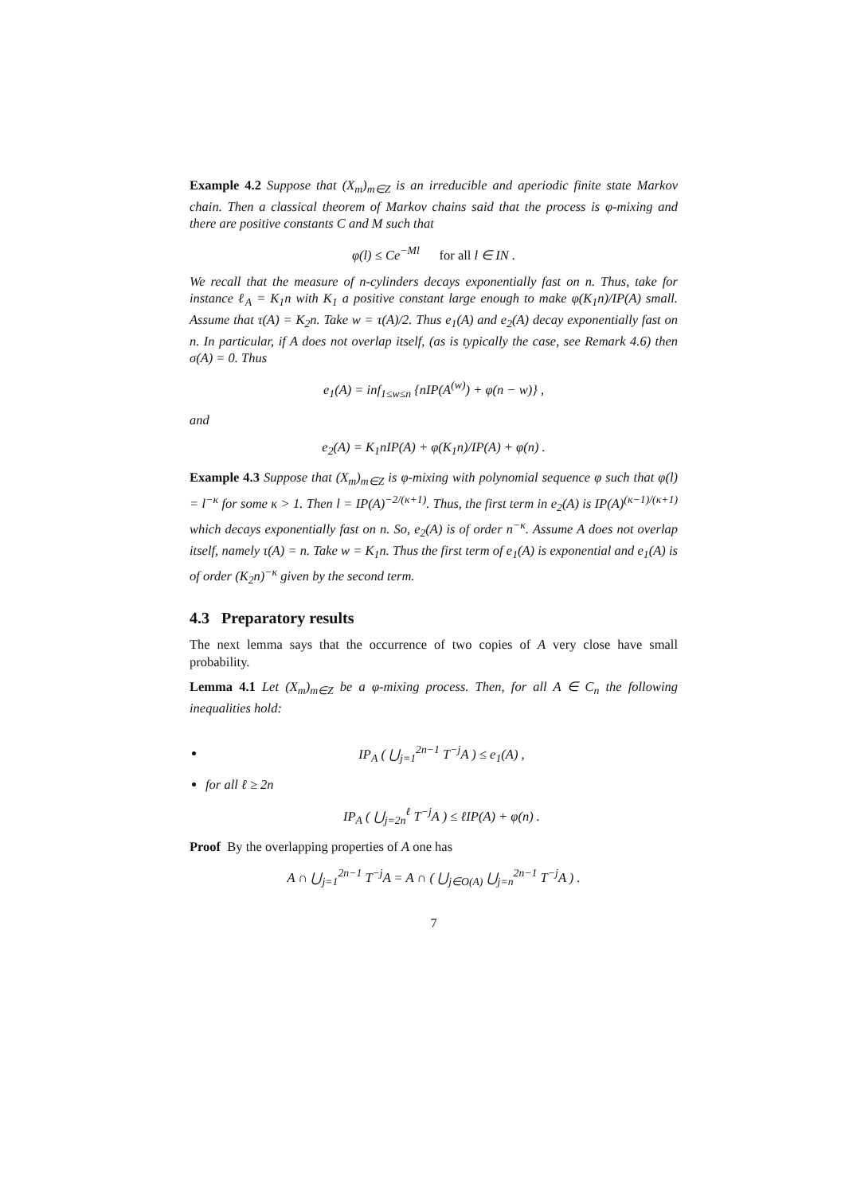Example 4.2 Suppose that (X<sub>m</sub>)<sub>m∈Z</sub> is an irreducible and aperiodic finite state Markov chain. Then a classical theorem of Markov chains said that the process is φ-mixing and there are positive constants C and M such that
φ(l) ≤ Ce<sup>−Ml</sup> for all l ∈ IN .
We recall that the measure of n-cylinders decays exponentially fast on n. Thus, take for instance ℓ<sub>A</sub> = K<sub>1</sub>n with K<sub>1</sub> a positive constant large enough to make φ(K<sub>1</sub>n)/IP(A) small. Assume that τ(A) = K<sub>2</sub>n. Take w = τ(A)/2. Thus e<sub>1</sub>(A) and e<sub>2</sub>(A) decay exponentially fast on n. In particular, if A does not overlap itself, (as is typically the case, see Remark 4.6) then σ(A) = 0. Thus
e<sub>1</sub>(A) = inf<sub>1≤w≤n</sub> {nIP(A<sup>(w)</sup>) + φ(n − w)} ,
and
e<sub>2</sub>(A) = K<sub>1</sub>nIP(A) + φ(K<sub>1</sub>n)/IP(A) + φ(n) .
Example 4.3 Suppose that (X<sub>m</sub>)<sub>m∈Z</sub> is φ-mixing with polynomial sequence φ such that φ(l) = l<sup>−κ</sup> for some κ > 1. Then l = IP(A)<sup>−2/(κ+1)</sup>. Thus, the first term in e<sub>2</sub>(A) is IP(A)<sup>(κ−1)/(κ+1)</sup> which decays exponentially fast on n. So, e<sub>2</sub>(A) is of order n<sup>−κ</sup>. Assume A does not overlap itself, namely τ(A) = n. Take w = K<sub>1</sub>n. Thus the first term of e<sub>1</sub>(A) is exponential and e<sub>1</sub>(A) is of order (K<sub>2</sub>n)<sup>−κ</sup> given by the second term.
4.3 Preparatory results
The next lemma says that the occurrence of two copies of A very close have small probability.
Lemma 4.1 Let (X<sub>m</sub>)<sub>m∈Z</sub> be a φ-mixing process. Then, for all A ∈ C<sub>n</sub> the following inequalities hold:
IP<sub>A</sub> ( ⋃<sub>j=1</sub><sup>2n−1</sup> T<sup>−j</sup>A ) ≤ e<sub>1</sub>(A) ,
for all ℓ ≥ 2n
IP<sub>A</sub> ( ⋃<sub>j=2n</sub><sup>ℓ</sup> T<sup>−j</sup>A ) ≤ ℓIP(A) + φ(n) .
Proof By the overlapping properties of A one has
A ∩ ⋃<sub>j=1</sub><sup>2n−1</sup> T<sup>−j</sup>A = A ∩ ( ⋃<sub>j∈O(A)</sub> ⋃<sub>j=n</sub><sup>2n−1</sup> T<sup>−j</sup>A ) .
7